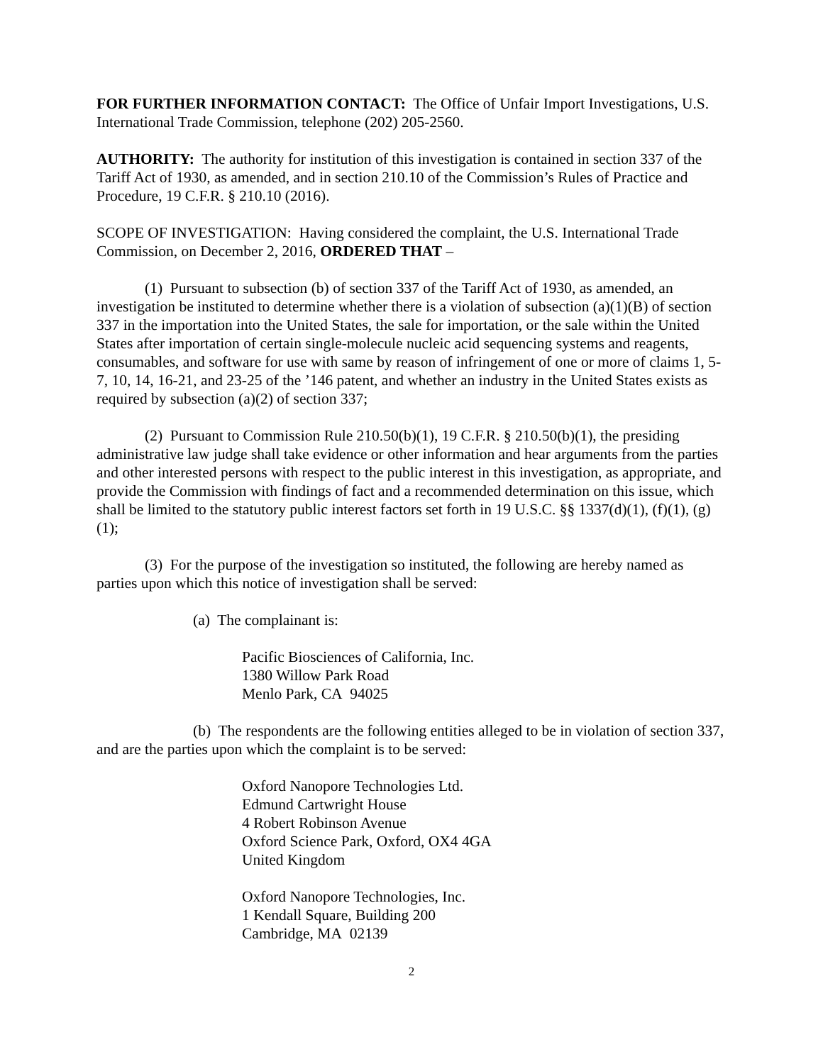FOR FURTHER INFORMATION CONTACT: The Office of Unfair Import Investigations, U.S. International Trade Commission, telephone (202) 205-2560.
AUTHORITY: The authority for institution of this investigation is contained in section 337 of the Tariff Act of 1930, as amended, and in section 210.10 of the Commission’s Rules of Practice and Procedure, 19 C.F.R. § 210.10 (2016).
SCOPE OF INVESTIGATION: Having considered the complaint, the U.S. International Trade Commission, on December 2, 2016, ORDERED THAT –
(1) Pursuant to subsection (b) of section 337 of the Tariff Act of 1930, as amended, an investigation be instituted to determine whether there is a violation of subsection (a)(1)(B) of section 337 in the importation into the United States, the sale for importation, or the sale within the United States after importation of certain single-molecule nucleic acid sequencing systems and reagents, consumables, and software for use with same by reason of infringement of one or more of claims 1, 5-7, 10, 14, 16-21, and 23-25 of the ’146 patent, and whether an industry in the United States exists as required by subsection (a)(2) of section 337;
(2) Pursuant to Commission Rule 210.50(b)(1), 19 C.F.R. § 210.50(b)(1), the presiding administrative law judge shall take evidence or other information and hear arguments from the parties and other interested persons with respect to the public interest in this investigation, as appropriate, and provide the Commission with findings of fact and a recommended determination on this issue, which shall be limited to the statutory public interest factors set forth in 19 U.S.C. §§ 1337(d)(1), (f)(1), (g)(1);
(3) For the purpose of the investigation so instituted, the following are hereby named as parties upon which this notice of investigation shall be served:
(a) The complainant is:
Pacific Biosciences of California, Inc.
1380 Willow Park Road
Menlo Park, CA 94025
(b) The respondents are the following entities alleged to be in violation of section 337, and are the parties upon which the complaint is to be served:
Oxford Nanopore Technologies Ltd.
Edmund Cartwright House
4 Robert Robinson Avenue
Oxford Science Park, Oxford, OX4 4GA
United Kingdom
Oxford Nanopore Technologies, Inc.
1 Kendall Square, Building 200
Cambridge, MA 02139
2